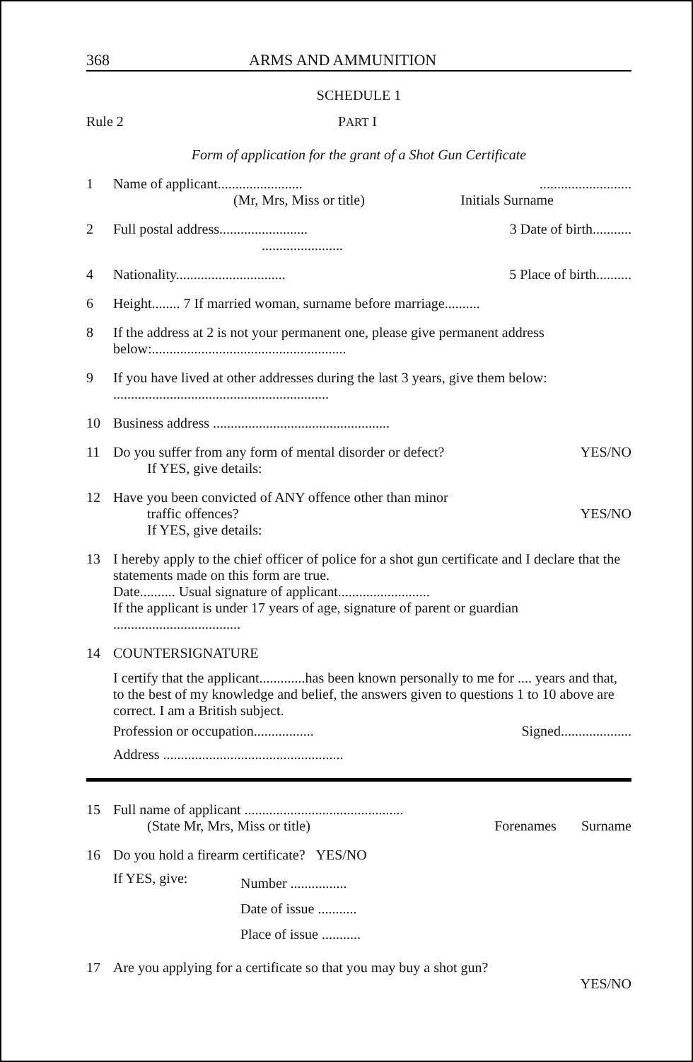368 ARMS AND AMMUNITION
SCHEDULE 1
Rule 2 PART I
Form of application for the grant of a Shot Gun Certificate
1 Name of applicant..................................................
(Mr, Mrs, Miss or title) Initials Surname
2 Full postal address......................... 3 Date of birth...........
.......................
4 Nationality............................... 5 Place of birth..........
6 Height........ 7 If married woman, surname before marriage..........
8 If the address at 2 is not your permanent one, please give permanent address below:.......................................................
9 If you have lived at other addresses during the last 3 years, give them below:
.............................................................
10 Business address ..................................................
11 Do you suffer from any form of mental disorder or defect? YES/NO
If YES, give details:
12 Have you been convicted of ANY offence other than minor
traffic offences? YES/NO
If YES, give details:
13 I hereby apply to the chief officer of police for a shot gun certificate and I declare that the statements made on this form are true.
Date.......... Usual signature of applicant..........................
If the applicant is under 17 years of age, signature of parent or guardian
....................................
14 COUNTERSIGNATURE
I certify that the applicant.............has been known personally to me for .... years and that, to the best of my knowledge and belief, the answers given to questions 1 to 10 above are correct. I am a British subject.
Profession or occupation................. Signed....................
Address ...................................................
15 Full name of applicant .............................................
(State Mr, Mrs, Miss or title) Forenames Surname
16 Do you hold a firearm certificate? YES/NO
If YES, give: Number ................
Date of issue ...........
Place of issue ...........
17 Are you applying for a certificate so that you may buy a shot gun?
YES/NO